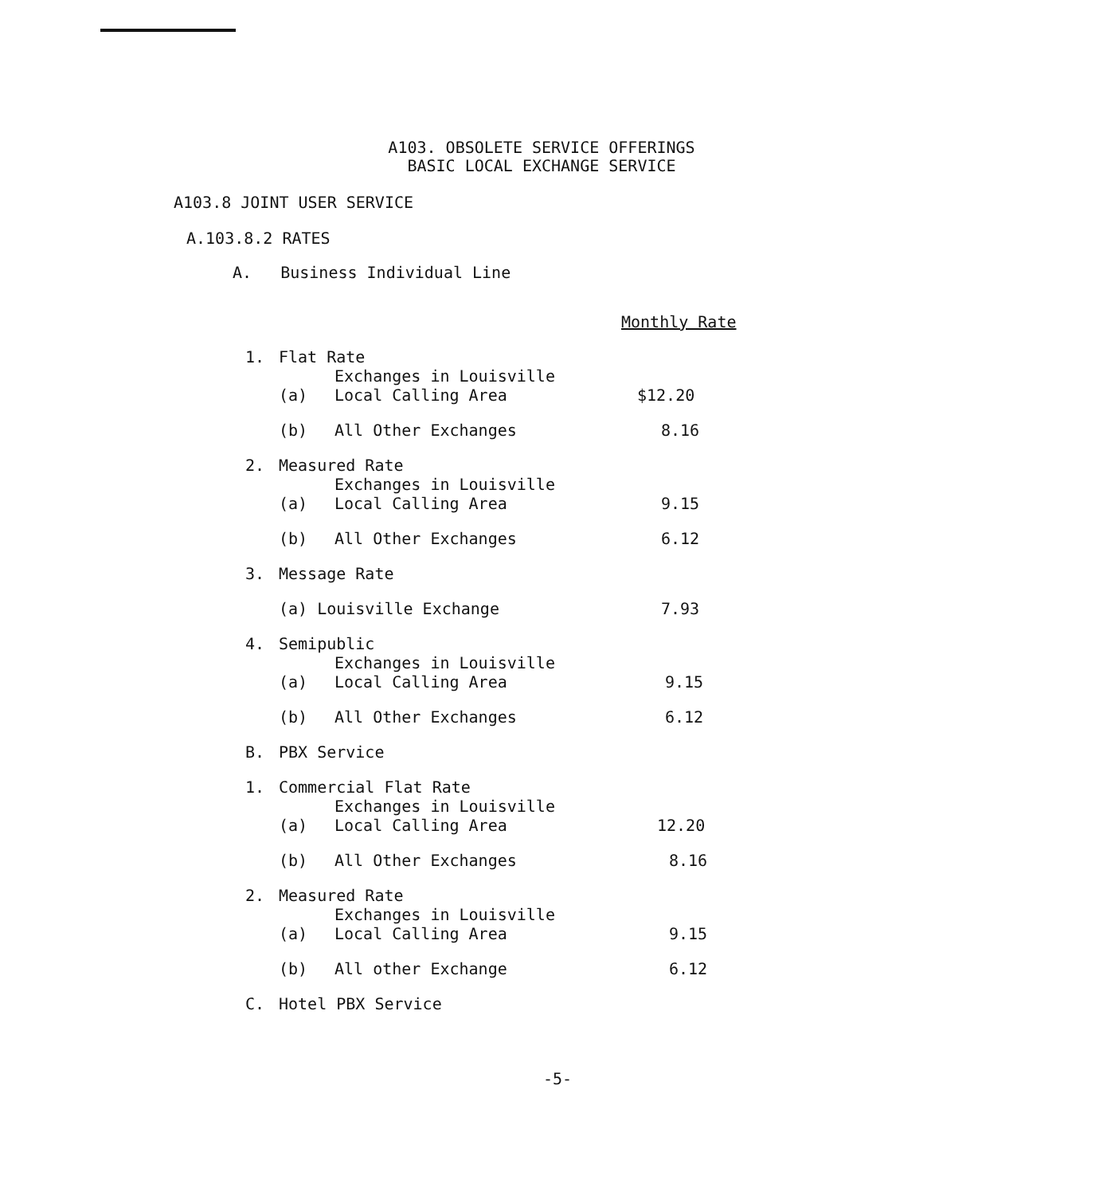A103. OBSOLETE SERVICE OFFERINGS
BASIC LOCAL EXCHANGE SERVICE
A103.8 JOINT USER SERVICE
A.103.8.2 RATES
A. Business Individual Line
| | | | Monthly Rate |
| 1. | Flat Rate | | |
| | (a) | Exchanges in Louisville Local Calling Area | $12.20 |
| | (b) | All Other Exchanges | 8.16 |
| 2. | Measured Rate | | |
| | (a) | Exchanges in Louisville Local Calling Area | 9.15 |
| | (b) | All Other Exchanges | 6.12 |
| 3. | Message Rate | | |
| | (a) Louisville Exchange | | 7.93 |
| 4. | Semipublic | | |
| | (a) | Exchanges in Louisville Local Calling Area | 9.15 |
| | (b) | All Other Exchanges | 6.12 |
| B. | PBX Service | | |
| 1. | Commercial Flat Rate | | |
| | (a) | Exchanges in Louisville Local Calling Area | 12.20 |
| | (b) | All Other Exchanges | 8.16 |
| 2. | Measured Rate | | |
| | (a) | Exchanges in Louisville Local Calling Area | 9.15 |
| | (b) | All other Exchange | 6.12 |
| C. | Hotel PBX Service | | |
-5-